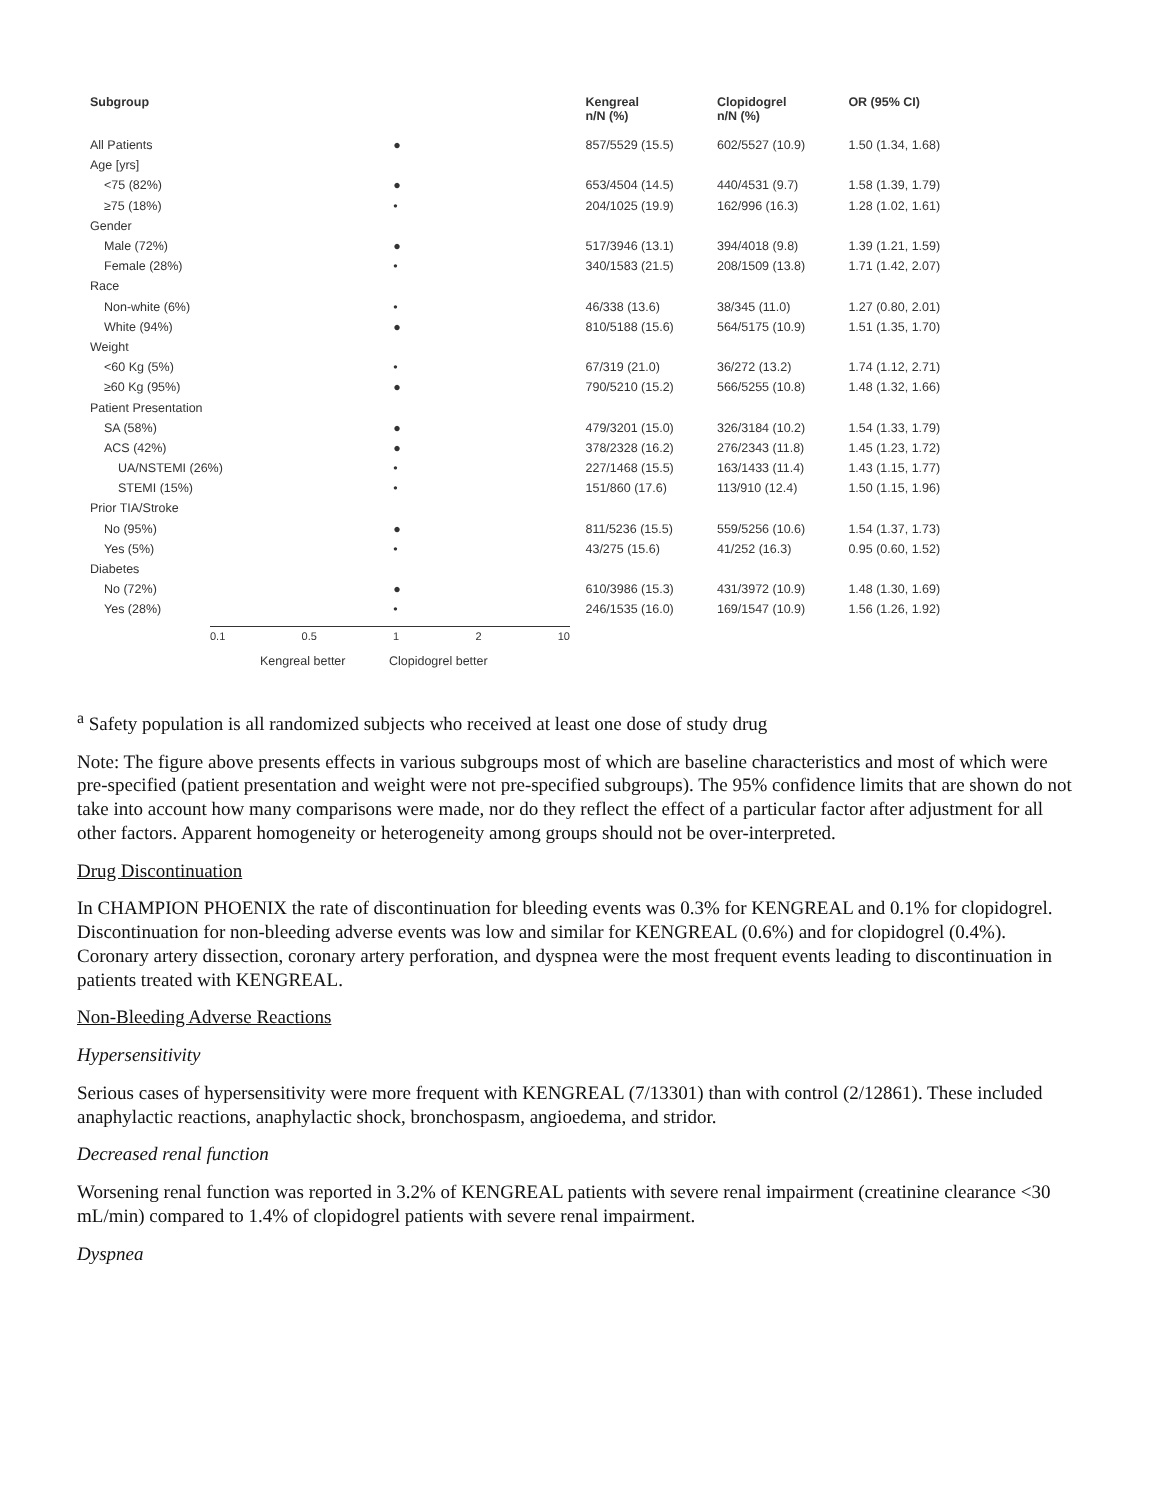| Subgroup | | Kengreal n/N (%) | Clopidogrel n/N (%) | OR (95% CI) |
| --- | --- | --- | --- | --- |
| All Patients | ● | 857/5529 (15.5) | 602/5527 (10.9) | 1.50 (1.34, 1.68) |
| Age [yrs] | | | | |
| <75 (82%) | ● | 653/4504 (14.5) | 440/4531 (9.7) | 1.58 (1.39, 1.79) |
| ≥75 (18%) | • | 204/1025 (19.9) | 162/996 (16.3) | 1.28 (1.02, 1.61) |
| Gender | | | | |
| Male (72%) | ● | 517/3946 (13.1) | 394/4018 (9.8) | 1.39 (1.21, 1.59) |
| Female (28%) | • | 340/1583 (21.5) | 208/1509 (13.8) | 1.71 (1.42, 2.07) |
| Race | | | | |
| Non-white (6%) | • | 46/338 (13.6) | 38/345 (11.0) | 1.27 (0.80, 2.01) |
| White (94%) | ● | 810/5188 (15.6) | 564/5175 (10.9) | 1.51 (1.35, 1.70) |
| Weight | | | | |
| <60 Kg (5%) | • | 67/319 (21.0) | 36/272 (13.2) | 1.74 (1.12, 2.71) |
| ≥60 Kg (95%) | ● | 790/5210 (15.2) | 566/5255 (10.8) | 1.48 (1.32, 1.66) |
| Patient Presentation | | | | |
| SA (58%) | ● | 479/3201 (15.0) | 326/3184 (10.2) | 1.54 (1.33, 1.79) |
| ACS (42%) | ● | 378/2328 (16.2) | 276/2343 (11.8) | 1.45 (1.23, 1.72) |
| UA/NSTEMI (26%) | • | 227/1468 (15.5) | 163/1433 (11.4) | 1.43 (1.15, 1.77) |
| STEMI (15%) | • | 151/860 (17.6) | 113/910 (12.4) | 1.50 (1.15, 1.96) |
| Prior TIA/Stroke | | | | |
| No (95%) | ● | 811/5236 (15.5) | 559/5256 (10.6) | 1.54 (1.37, 1.73) |
| Yes (5%) | • | 43/275 (15.6) | 41/252 (16.3) | 0.95 (0.60, 1.52) |
| Diabetes | | | | |
| No (72%) | ● | 610/3986 (15.3) | 431/3972 (10.9) | 1.48 (1.30, 1.69) |
| Yes (28%) | • | 246/1535 (16.0) | 169/1547 (10.9) | 1.56 (1.26, 1.92) |
0.1 0.5 1 2 10
Kengreal better Clopidogrel better
<sup>a</sup> Safety population is all randomized subjects who received at least one dose of study drug
Note: The figure above presents effects in various subgroups most of which are baseline characteristics and most of which were pre-specified (patient presentation and weight were not pre-specified subgroups). The 95% confidence limits that are shown do not take into account how many comparisons were made, nor do they reflect the effect of a particular factor after adjustment for all other factors. Apparent homogeneity or heterogeneity among groups should not be over-interpreted.
Drug Discontinuation
In CHAMPION PHOENIX the rate of discontinuation for bleeding events was 0.3% for KENGREAL and 0.1% for clopidogrel. Discontinuation for non-bleeding adverse events was low and similar for KENGREAL (0.6%) and for clopidogrel (0.4%). Coronary artery dissection, coronary artery perforation, and dyspnea were the most frequent events leading to discontinuation in patients treated with KENGREAL.
Non-Bleeding Adverse Reactions
Hypersensitivity
Serious cases of hypersensitivity were more frequent with KENGREAL (7/13301) than with control (2/12861). These included anaphylactic reactions, anaphylactic shock, bronchospasm, angioedema, and stridor.
Decreased renal function
Worsening renal function was reported in 3.2% of KENGREAL patients with severe renal impairment (creatinine clearance <30 mL/min) compared to 1.4% of clopidogrel patients with severe renal impairment.
Dyspnea